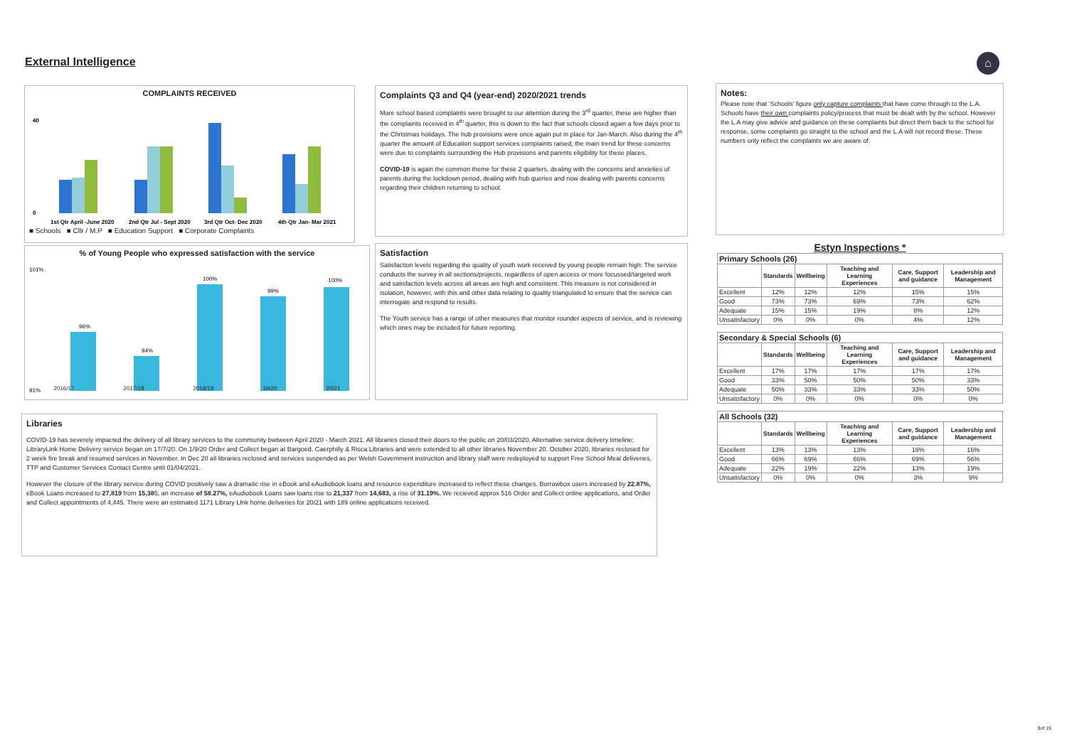External Intelligence ⌂
COMPLAINTS RECEIVED
0
40
1st Qtr April -June 2020
2nd Qtr Jul - Sept 2020
3rd Qtr Oct- Dec 2020
4th Qtr Jan- Mar 2021
■ Schools ■ Cllr / M.P ■ Education Support ■ Corporate Complaints
% of Young People who expressed satisfaction with the service
101%
91%
96%
94%
100%
99%
100%
2016/17 2017/18 2018/19 19/20 20/21
Complaints Q3 and Q4 (year-end) 2020/2021 trends
More school based complaints were brought to our attention during the 3<sup>rd</sup> quarter, these are higher than the complaints received in 4<sup>th</sup> quarter, this is down to the fact that schools closed again a few days prior to the Christmas holidays. The hub provisions were once again put in place for Jan-March. Also during the 4<sup>th</sup> quarter the amount of Education support services complaints raised, the main trend for these concerns were due to complaints surrounding the Hub provisions and parents eligibility for these places.
COVID-19 is again the common theme for these 2 quarters, dealing with the concerns and anxieties of parents during the lockdown period, dealing with hub queries and now dealing with parents concerns regarding their children returning to school.
Satisfaction
Satisfaction levels regarding the quality of youth work received by young people remain high: The service conducts the survey in all sections/projects, regardless of open access or more focussed/targeted work and satisfaction levels across all areas are high and consistent. This measure is not considered in isolation, however, with this and other data relating to quality triangulated to ensure that the service can interrogate and respond to results.
The Youth service has a range of other measures that monitor rounder aspects of service, and is reviewing which ones may be included for future reporting.
Notes:
Please note that ‘Schools’ figure only capture complaints that have come through to the L.A. Schools have their own complaints policy/process that must be dealt with by the school. However the L.A may give advice and guidance on these complaints but direct them back to the school for response, some complaints go straight to the school and the L.A will not record these. These numbers only reflect the complaints we are aware of.
Libraries
COVID-19 has severely impacted the delivery of all library services to the community bwtween April 2020 - March 2021. All libraries closed their doors to the public on 20/03/2020. Alternative service delivery timeline: LibraryLink Home Delivery service began on 17/7/20. On 1/9/20 Order and Collect began at Bargoed, Caerphilly & Risca Libraries and were extended to all other libraries November 20. October 2020, libraries reclosed for 2 week fire break and resumed services in November. In Dec 20 all libraries reclosed and services suspended as per Welsh Government instruction and library staff were redeployed to support Free School Meal deliveries, TTP and Customer Services Contact Centre until 01/04/2021.
However the closure of the library service during COVID positively saw a dramatic rise in eBook and eAudiobook loans and resource expenditure increased to reflect these changes. Borrowbox users increased by 22.87%, eBook Loans increased to 27,819 from 15,385, an increase of 58.27%, eAudiobook Loans saw loans rise to 21,337 from 14,683, a rise of 31.19%. We recieved approx 516 Order and Collect online applications, and Order and Collect appointments of 4,445. There were an estimated 1171 Library LInk home deliveries for 20/21 with 189 online applications received.
Estyn Inspections *
| Primary Schools (26) | | | | | |
| | Standards | Wellbeing | Teaching and Learning Experiences | Care, Support and guidance | Leadership and Management |
| Excellent | 12% | 12% | 12% | 15% | 15% |
| Good | 73% | 73% | 69% | 73% | 62% |
| Adequate | 15% | 15% | 19% | 8% | 12% |
| Unsatisfactory | 0% | 0% | 0% | 4% | 12% |
| Secondary & Special Schools (6) | | | | | |
| | Standards | Wellbeing | Teaching and Learning Experiences | Care, Support and guidance | Leadership and Management |
| Excellent | 17% | 17% | 17% | 17% | 17% |
| Good | 33% | 50% | 50% | 50% | 33% |
| Adequate | 50% | 33% | 33% | 33% | 50% |
| Unsatisfactory | 0% | 0% | 0% | 0% | 0% |
| All Schools (32) | | | | | |
| | Standards | Wellbeing | Teaching and Learning Experiences | Care, Support and guidance | Leadership and Management |
| Excellent | 13% | 13% | 13% | 16% | 16% |
| Good | 66% | 69% | 66% | 69% | 56% |
| Adequate | 22% | 19% | 22% | 13% | 19% |
| Unsatisfactory | 0% | 0% | 0% | 3% | 9% |
9of 19